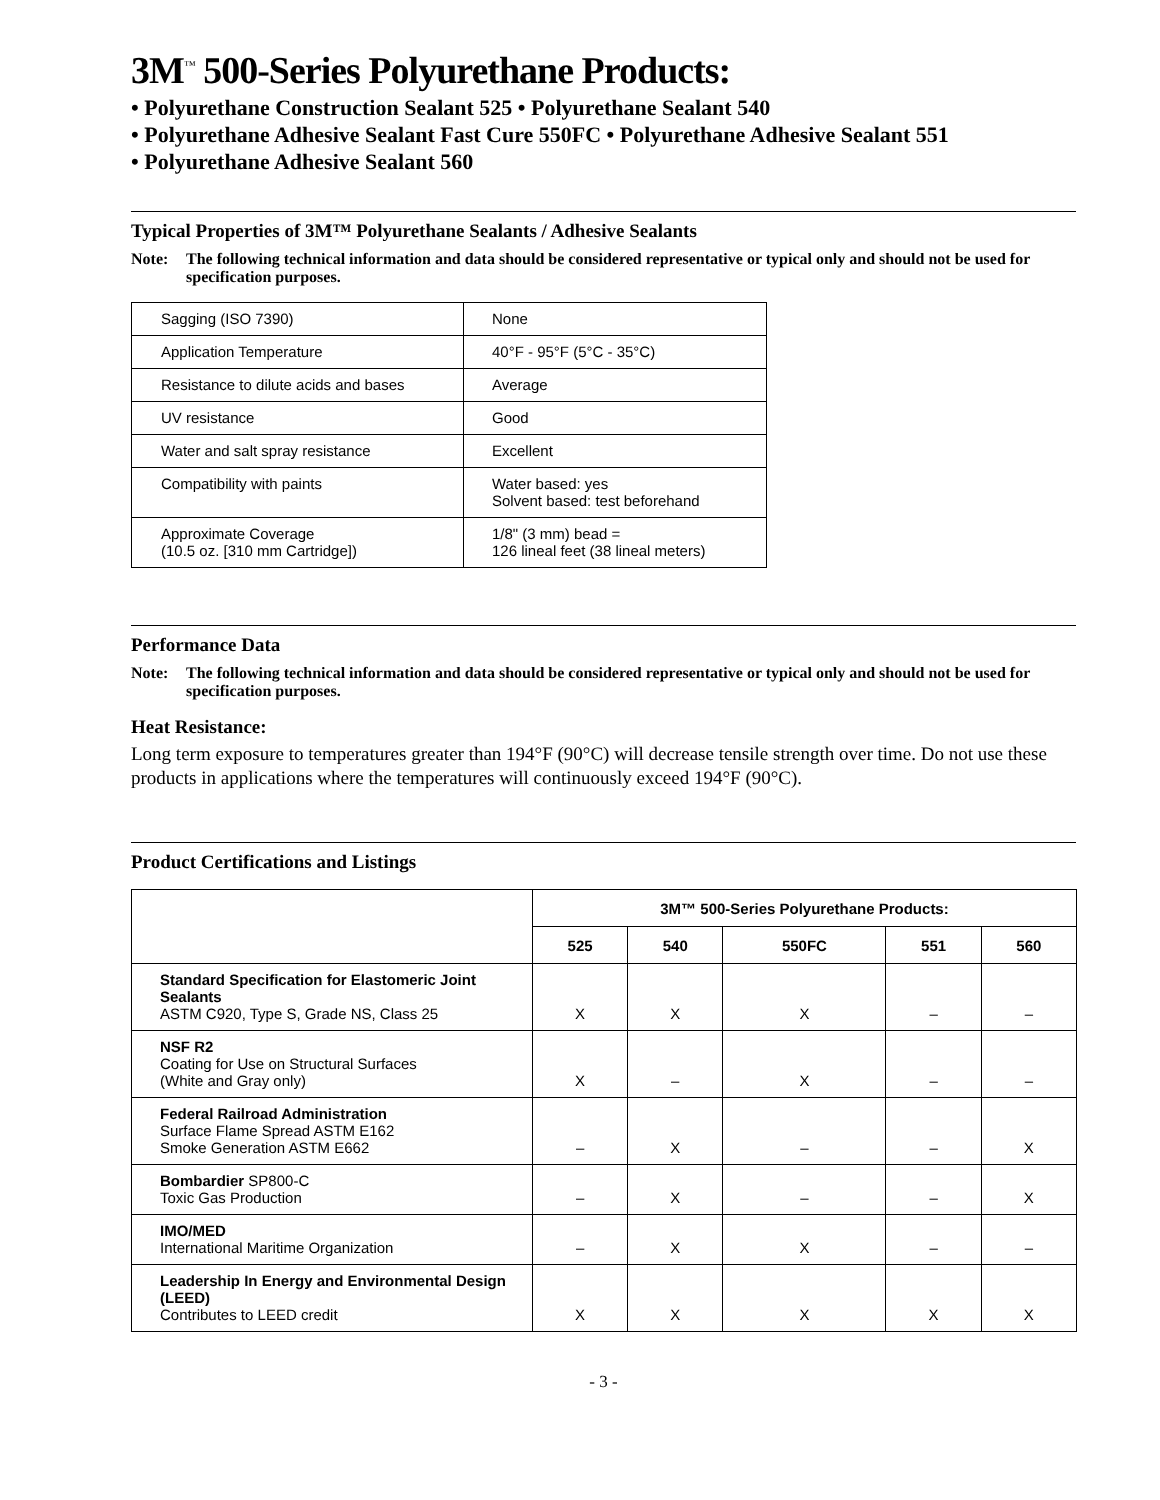3M<sup>™</sup> 500-Series Polyurethane Products:
• Polyurethane Construction Sealant 525 • Polyurethane Sealant 540
• Polyurethane Adhesive Sealant Fast Cure 550FC • Polyurethane Adhesive Sealant 551
• Polyurethane Adhesive Sealant 560
Typical Properties of 3M™ Polyurethane Sealants / Adhesive Sealants
Note: The following technical information and data should be considered representative or typical only and should not be used for specification purposes.
| Sagging (ISO 7390) | None |
| Application Temperature | 40°F - 95°F (5°C - 35°C) |
| Resistance to dilute acids and bases | Average |
| UV resistance | Good |
| Water and salt spray resistance | Excellent |
| Compatibility with paints | Water based: yes Solvent based: test beforehand |
| Approximate Coverage (10.5 oz. [310 mm Cartridge]) | 1/8" (3 mm) bead = 126 lineal feet (38 lineal meters) |
Performance Data
Note: The following technical information and data should be considered representative or typical only and should not be used for specification purposes.
Heat Resistance:
Long term exposure to temperatures greater than 194°F (90°C) will decrease tensile strength over time. Do not use these products in applications where the temperatures will continuously exceed 194°F (90°C).
Product Certifications and Listings
| | 3M™ 500-Series Polyurethane Products: | | | | |
| --- | --- | --- | --- | --- | --- |
| | 525 | 540 | 550FC | 551 | 560 |
| Standard Specification for Elastomeric Joint Sealants ASTM C920, Type S, Grade NS, Class 25 | X | X | X | – | – |
| NSF R2 Coating for Use on Structural Surfaces (White and Gray only) | X | – | X | – | – |
| Federal Railroad Administration Surface Flame Spread ASTM E162 Smoke Generation ASTM E662 | – | X | – | – | X |
| Bombardier SP800-C Toxic Gas Production | – | X | – | – | X |
| IMO/MED International Maritime Organization | – | X | X | – | – |
| Leadership In Energy and Environmental Design (LEED) Contributes to LEED credit | X | X | X | X | X |
- 3 -